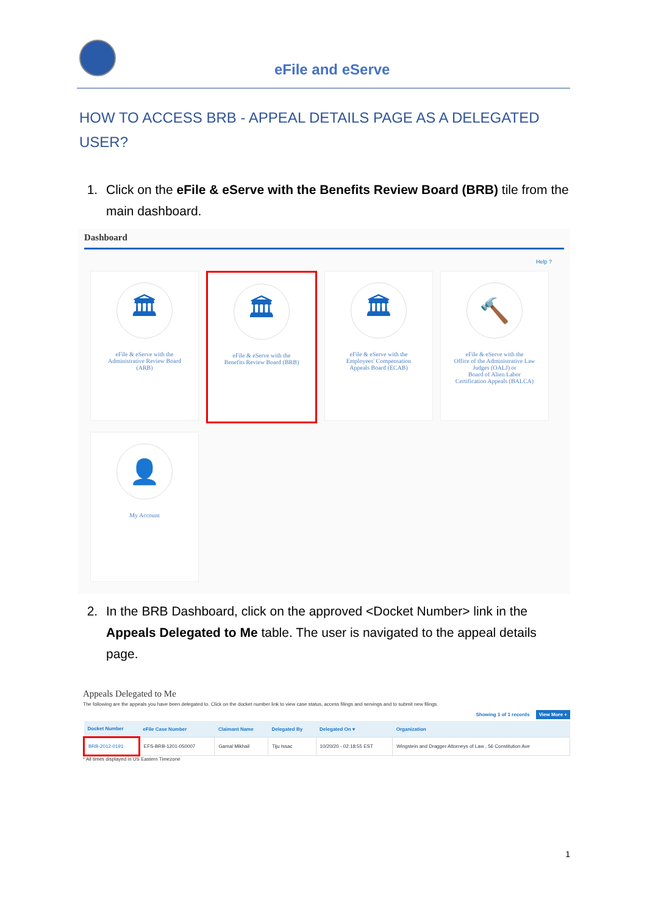eFile and eServe
HOW TO ACCESS BRB - APPEAL DETAILS PAGE AS A DELEGATED USER?
1. Click on the eFile & eServe with the Benefits Review Board (BRB) tile from the main dashboard.
Dashboard
Help ?
🏛
eFile & eServe with the
Administrative Review Board
(ARB)
🏛
eFile & eServe with the
Benefits Review Board (BRB)
🏛
eFile & eServe with the
Employees' Compensation
Appeals Board (ECAB)
🔨
eFile & eServe with the
Office of the Administrative Law
Judges (OALJ) or
Board of Alien Labor
Certification Appeals (BALCA)
👤
My Account
2. In the BRB Dashboard, click on the approved <Docket Number> link in the Appeals Delegated to Me table. The user is navigated to the appeal details page.
Appeals Delegated to Me
The following are the appeals you have been delegated to. Click on the docket number link to view case status, access filings and servings and to submit new filings.
Showing 1 of 1 records View More +
| Docket Number | eFile Case Number | Claimant Name | Delegated By | Delegated On ▾ | Organization |
| --- | --- | --- | --- | --- | --- |
| BRB-2012-0191 | EFS-BRB-1201-050007 | Gamal Mikhail | Tiju Issac | 10/20/20 - 02:18:55 EST | Wingstein and Dragger Attorneys of Law , 56 Constitution Ave |
* All times displayed in US Eastern Timezone
1